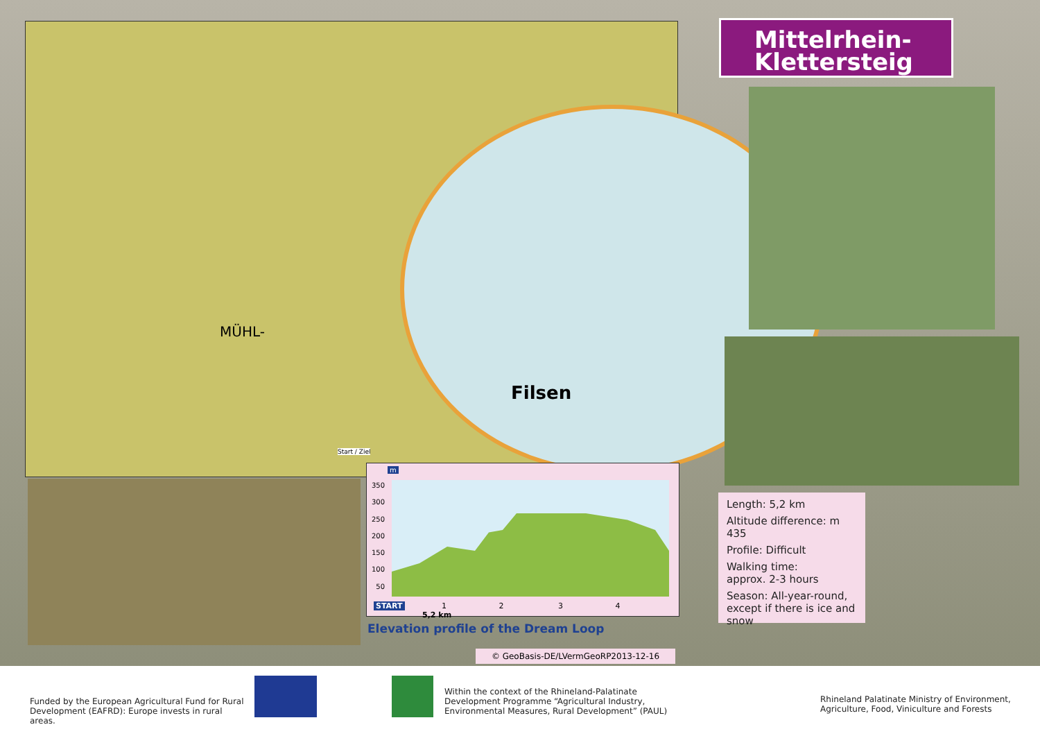Filsen
MÜHL-
Start / Ziel
Mittelrhein-
Klettersteig
Length: 5,2 km
Altitude difference: m 435
Profile: Difficult
Walking time:
approx. 2-3 hours
Season: All-year-round, except if there is ice and snow
m
350
300
250
200
150
100
50
START 1 2 3 4 5,2 km
Elevation profile of the Dream Loop
© GeoBasis-DE/LVermGeoRP2013-12-16
Funded by the European Agricultural Fund for Rural Development (EAFRD): Europe invests in rural areas.
Within the context of the Rhineland-Palatinate Development Programme “Agricultural Industry, Environmental Measures, Rural Development” (PAUL)
Rhineland Palatinate Ministry of Environment, Agriculture, Food, Viniculture and Forests